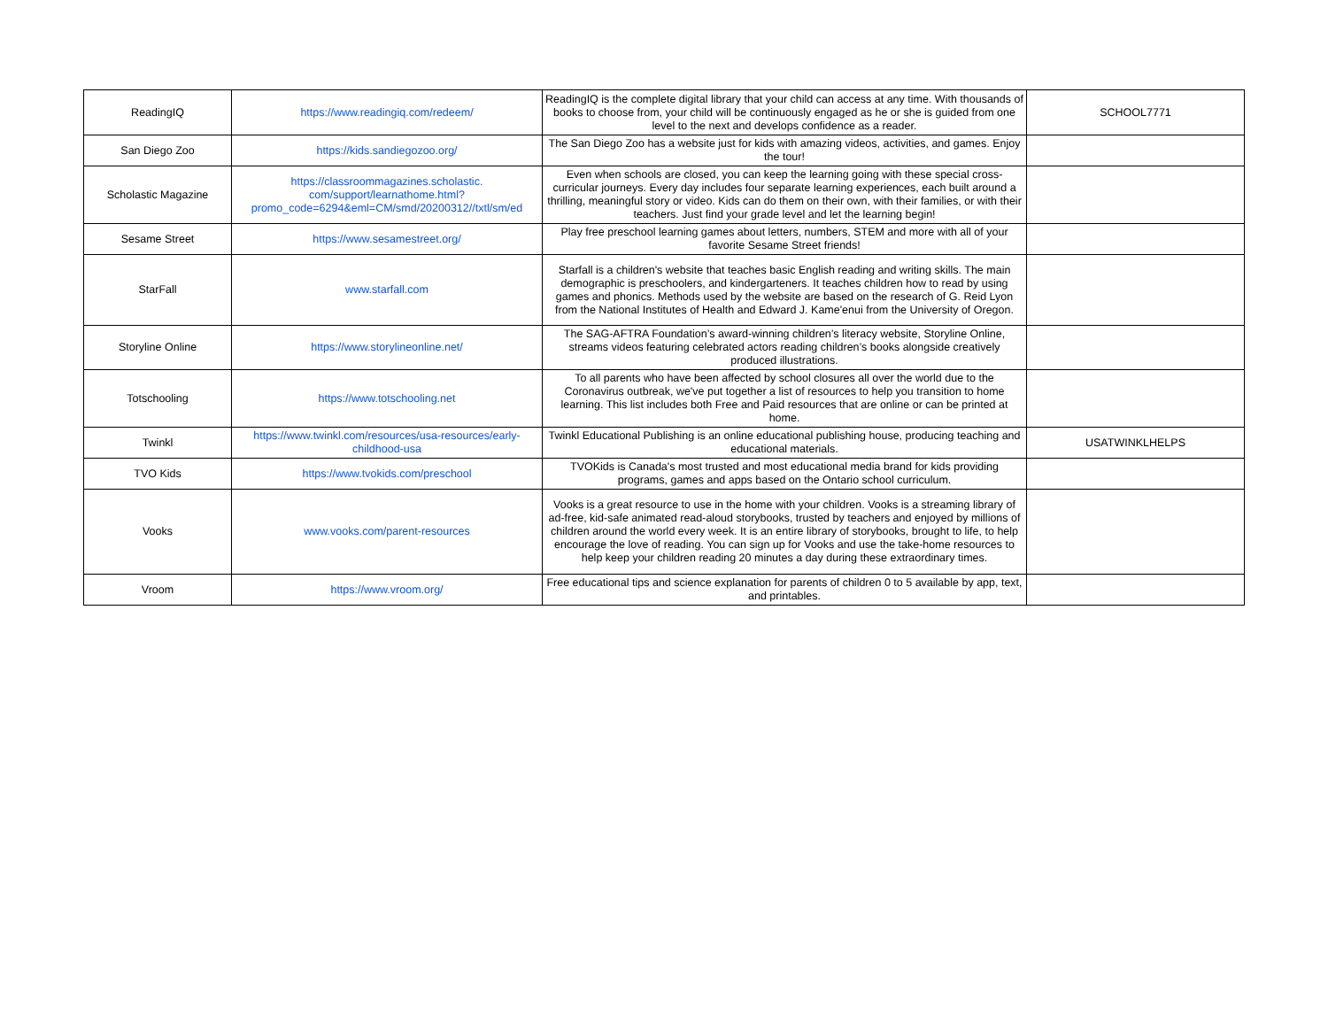| ReadingIQ | https://www.readingiq.com/redeem/ | ReadingIQ is the complete digital library that your child can access at any time. With thousands of books to choose from, your child will be continuously engaged as he or she is guided from one level to the next and develops confidence as a reader. | SCHOOL7771 |
| San Diego Zoo | https://kids.sandiegozoo.org/ | The San Diego Zoo has a website just for kids with amazing videos, activities, and games. Enjoy the tour! | |
| Scholastic Magazine | https://classroommagazines.scholastic. com/support/learnathome.html? promo_code=6294&eml=CM/smd/20200312//txtl/sm/ed | Even when schools are closed, you can keep the learning going with these special cross-curricular journeys. Every day includes four separate learning experiences, each built around a thrilling, meaningful story or video. Kids can do them on their own, with their families, or with their teachers. Just find your grade level and let the learning begin! | |
| Sesame Street | https://www.sesamestreet.org/ | Play free preschool learning games about letters, numbers, STEM and more with all of your favorite Sesame Street friends! | |
| StarFall | www.starfall.com | Starfall is a children's website that teaches basic English reading and writing skills. The main demographic is preschoolers, and kindergarteners. It teaches children how to read by using games and phonics. Methods used by the website are based on the research of G. Reid Lyon from the National Institutes of Health and Edward J. Kame'enui from the University of Oregon. | |
| Storyline Online | https://www.storylineonline.net/ | The SAG-AFTRA Foundation’s award-winning children’s literacy website, Storyline Online, streams videos featuring celebrated actors reading children’s books alongside creatively produced illustrations. | |
| Totschooling | https://www.totschooling.net | To all parents who have been affected by school closures all over the world due to the Coronavirus outbreak, we've put together a list of resources to help you transition to home learning. This list includes both Free and Paid resources that are online or can be printed at home. | |
| Twinkl | https://www.twinkl.com/resources/usa-resources/early-childhood-usa | Twinkl Educational Publishing is an online educational publishing house, producing teaching and educational materials. | USATWINKLHELPS |
| TVO Kids | https://www.tvokids.com/preschool | TVOKids is Canada's most trusted and most educational media brand for kids providing programs, games and apps based on the Ontario school curriculum. | |
| Vooks | www.vooks.com/parent-resources | Vooks is a great resource to use in the home with your children. Vooks is a streaming library of ad-free, kid-safe animated read-aloud storybooks, trusted by teachers and enjoyed by millions of children around the world every week. It is an entire library of storybooks, brought to life, to help encourage the love of reading. You can sign up for Vooks and use the take-home resources to help keep your children reading 20 minutes a day during these extraordinary times. | |
| Vroom | https://www.vroom.org/ | Free educational tips and science explanation for parents of children 0 to 5 available by app, text, and printables. | |